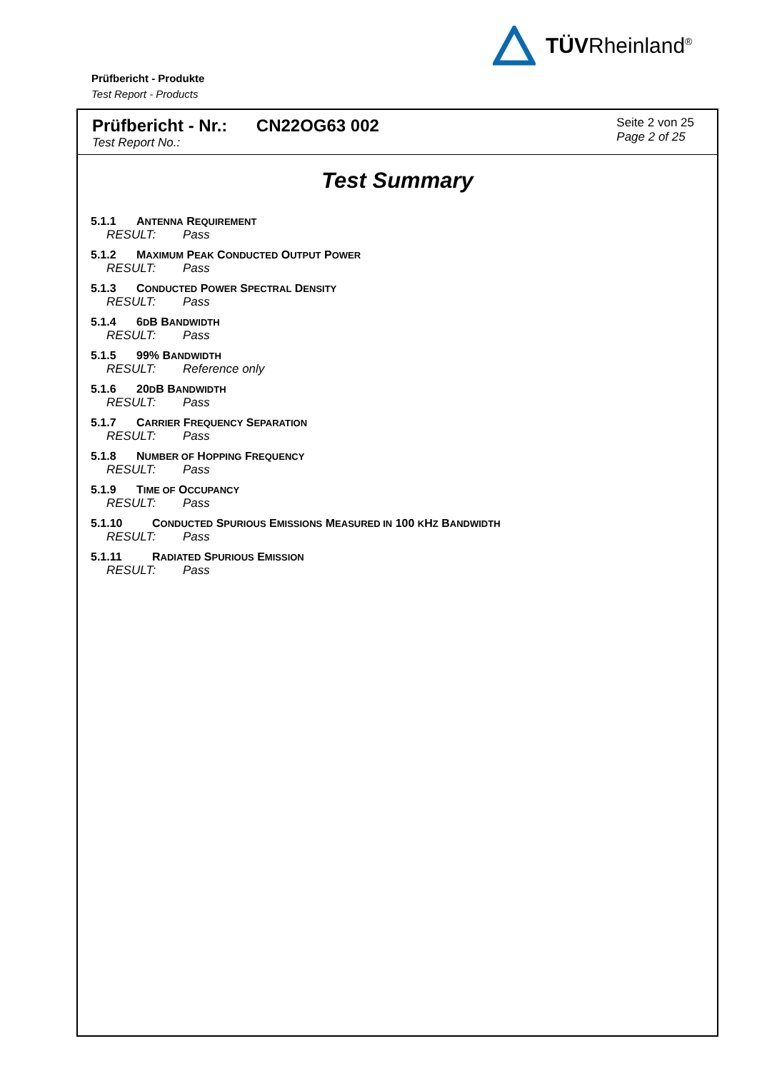TÜVRheinland<sup>®</sup>
Prüfbericht - Produkte
Test Report - Products
Prüfbericht - Nr.: CN22OG63 002
Test Report No.:
Seite 2 von 25
Page 2 of 25
Test Summary
5.1.1 ANTENNA REQUIREMENT
RESULT: Pass
5.1.2 MAXIMUM PEAK CONDUCTED OUTPUT POWER
RESULT: Pass
5.1.3 CONDUCTED POWER SPECTRAL DENSITY
RESULT: Pass
5.1.4 6DB BANDWIDTH
RESULT: Pass
5.1.5 99% BANDWIDTH
RESULT: Reference only
5.1.6 20DB BANDWIDTH
RESULT: Pass
5.1.7 CARRIER FREQUENCY SEPARATION
RESULT: Pass
5.1.8 NUMBER OF HOPPING FREQUENCY
RESULT: Pass
5.1.9 TIME OF OCCUPANCY
RESULT: Pass
5.1.10 CONDUCTED SPURIOUS EMISSIONS MEASURED IN 100 KHZ BANDWIDTH
RESULT: Pass
5.1.11 RADIATED SPURIOUS EMISSION
RESULT: Pass